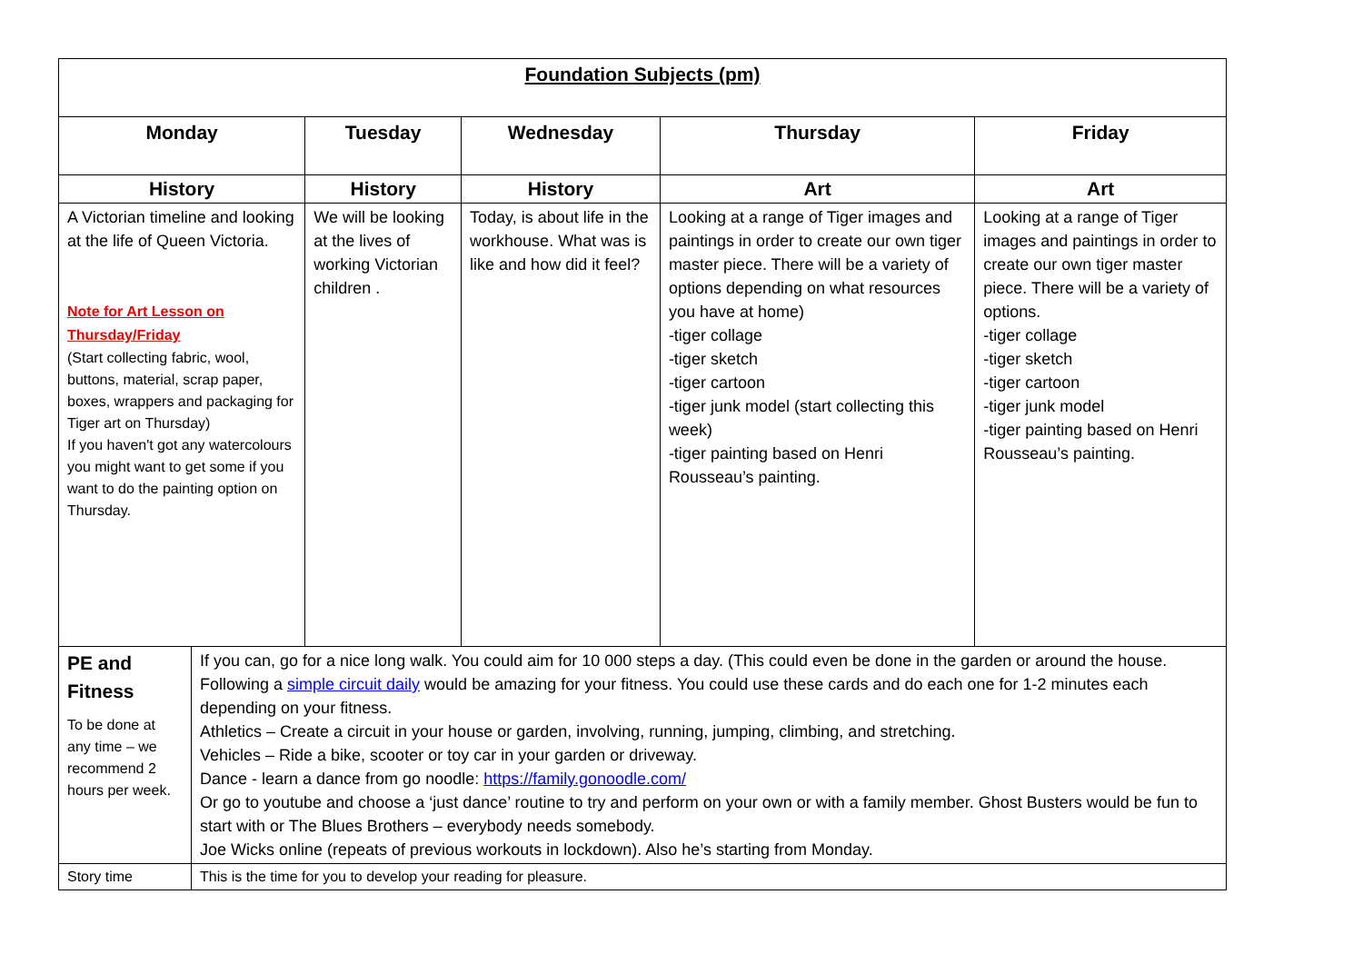| Foundation Subjects (pm) | | | | | |
| --- | --- | --- | --- | --- | --- |
| Monday | | Tuesday | Wednesday | Thursday | Friday |
| History | | History | History | Art | Art |
| A Victorian timeline and looking at the life of Queen Victoria. Note for Art Lesson on Thursday/Friday (Start collecting fabric, wool, buttons, material, scrap paper, boxes, wrappers and packaging for Tiger art on Thursday) If you haven't got any watercolours you might want to get some if you want to do the painting option on Thursday. | | We will be looking at the lives of working Victorian children . | Today, is about life in the workhouse. What was is like and how did it feel? | Looking at a range of Tiger images and paintings in order to create our own tiger master piece. There will be a variety of options depending on what resources you have at home) -tiger collage -tiger sketch -tiger cartoon -tiger junk model (start collecting this week) -tiger painting based on Henri Rousseau’s painting. | Looking at a range of Tiger images and paintings in order to create our own tiger master piece. There will be a variety of options. -tiger collage -tiger sketch -tiger cartoon -tiger junk model -tiger painting based on Henri Rousseau’s painting. |
| PE and Fitness To be done at any time – we recommend 2 hours per week. | If you can, go for a nice long walk. You could aim for 10 000 steps a day. (This could even be done in the garden or around the house. Following a simple circuit daily would be amazing for your fitness. You could use these cards and do each one for 1-2 minutes each depending on your fitness. Athletics – Create a circuit in your house or garden, involving, running, jumping, climbing, and stretching. Vehicles – Ride a bike, scooter or toy car in your garden or driveway. Dance - learn a dance from go noodle: https://family.gonoodle.com/ Or go to youtube and choose a ‘just dance’ routine to try and perform on your own or with a family member. Ghost Busters would be fun to start with or The Blues Brothers – everybody needs somebody. Joe Wicks online (repeats of previous workouts in lockdown). Also he’s starting from Monday. | | | | |
| Story time | This is the time for you to develop your reading for pleasure. | | | | |